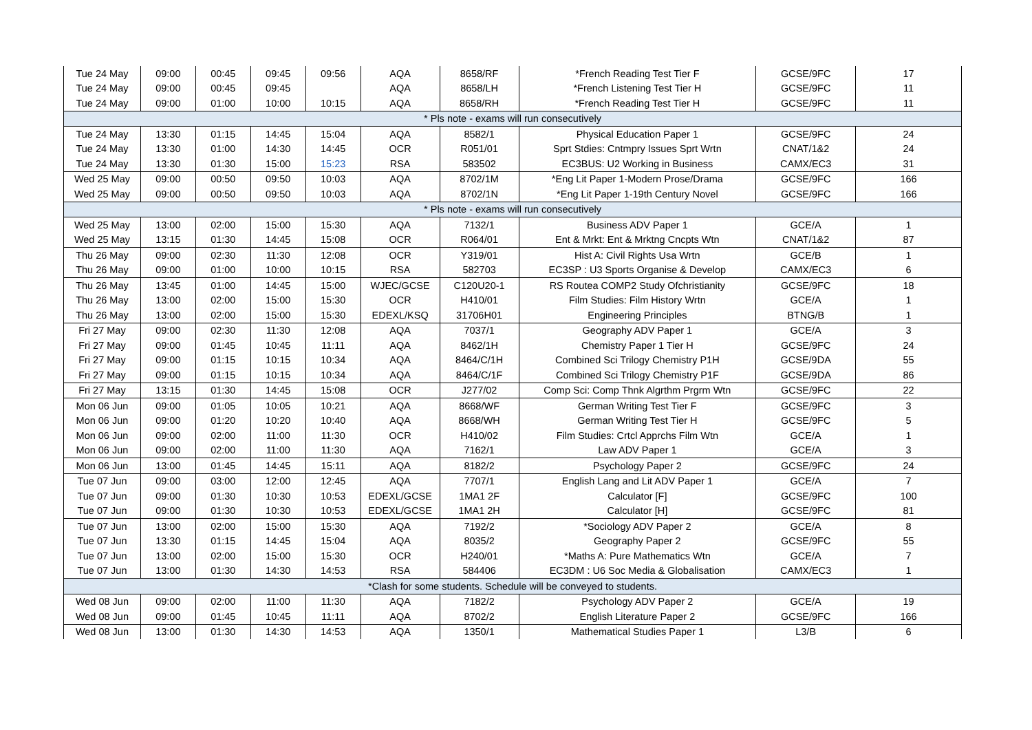| Tue 24 May | 09:00 | 00:45 | 09:45 | 09:56 | AQA | 8658/RF | *French Reading Test Tier F | GCSE/9FC | 17 |
| Tue 24 May | 09:00 | 00:45 | 09:45 | | AQA | 8658/LH | *French Listening Test Tier H | GCSE/9FC | 11 |
| Tue 24 May | 09:00 | 01:00 | 10:00 | 10:15 | AQA | 8658/RH | *French Reading Test Tier H | GCSE/9FC | 11 |
| * Pls note - exams will run consecutively | | | | | | | | | |
| Tue 24 May | 13:30 | 01:15 | 14:45 | 15:04 | AQA | 8582/1 | Physical Education Paper 1 | GCSE/9FC | 24 |
| Tue 24 May | 13:30 | 01:00 | 14:30 | 14:45 | OCR | R051/01 | Sprt Stdies: Cntmpry Issues Sprt Wrtn | CNAT/1&2 | 24 |
| Tue 24 May | 13:30 | 01:30 | 15:00 | 15:23 | RSA | 583502 | EC3BUS: U2 Working in Business | CAMX/EC3 | 31 |
| Wed 25 May | 09:00 | 00:50 | 09:50 | 10:03 | AQA | 8702/1M | *Eng Lit Paper 1-Modern Prose/Drama | GCSE/9FC | 166 |
| Wed 25 May | 09:00 | 00:50 | 09:50 | 10:03 | AQA | 8702/1N | *Eng Lit Paper 1-19th Century Novel | GCSE/9FC | 166 |
| * Pls note - exams will run consecutively | | | | | | | | | |
| Wed 25 May | 13:00 | 02:00 | 15:00 | 15:30 | AQA | 7132/1 | Business ADV Paper 1 | GCE/A | 1 |
| Wed 25 May | 13:15 | 01:30 | 14:45 | 15:08 | OCR | R064/01 | Ent & Mrkt: Ent & Mrktng Cncpts Wtn | CNAT/1&2 | 87 |
| Thu 26 May | 09:00 | 02:30 | 11:30 | 12:08 | OCR | Y319/01 | Hist A: Civil Rights Usa Wrtn | GCE/B | 1 |
| Thu 26 May | 09:00 | 01:00 | 10:00 | 10:15 | RSA | 582703 | EC3SP : U3 Sports Organise & Develop | CAMX/EC3 | 6 |
| Thu 26 May | 13:45 | 01:00 | 14:45 | 15:00 | WJEC/GCSE | C120U20-1 | RS Routea COMP2 Study Ofchristianity | GCSE/9FC | 18 |
| Thu 26 May | 13:00 | 02:00 | 15:00 | 15:30 | OCR | H410/01 | Film Studies: Film History Wrtn | GCE/A | 1 |
| Thu 26 May | 13:00 | 02:00 | 15:00 | 15:30 | EDEXL/KSQ | 31706H01 | Engineering Principles | BTNG/B | 1 |
| Fri 27 May | 09:00 | 02:30 | 11:30 | 12:08 | AQA | 7037/1 | Geography ADV Paper 1 | GCE/A | 3 |
| Fri 27 May | 09:00 | 01:45 | 10:45 | 11:11 | AQA | 8462/1H | Chemistry Paper 1 Tier H | GCSE/9FC | 24 |
| Fri 27 May | 09:00 | 01:15 | 10:15 | 10:34 | AQA | 8464/C/1H | Combined Sci Trilogy Chemistry P1H | GCSE/9DA | 55 |
| Fri 27 May | 09:00 | 01:15 | 10:15 | 10:34 | AQA | 8464/C/1F | Combined Sci Trilogy Chemistry P1F | GCSE/9DA | 86 |
| Fri 27 May | 13:15 | 01:30 | 14:45 | 15:08 | OCR | J277/02 | Comp Sci: Comp Thnk Algrthm Prgrm Wtn | GCSE/9FC | 22 |
| Mon 06 Jun | 09:00 | 01:05 | 10:05 | 10:21 | AQA | 8668/WF | German Writing Test Tier F | GCSE/9FC | 3 |
| Mon 06 Jun | 09:00 | 01:20 | 10:20 | 10:40 | AQA | 8668/WH | German Writing Test Tier H | GCSE/9FC | 5 |
| Mon 06 Jun | 09:00 | 02:00 | 11:00 | 11:30 | OCR | H410/02 | Film Studies: Crtcl Apprchs Film Wtn | GCE/A | 1 |
| Mon 06 Jun | 09:00 | 02:00 | 11:00 | 11:30 | AQA | 7162/1 | Law ADV Paper 1 | GCE/A | 3 |
| Mon 06 Jun | 13:00 | 01:45 | 14:45 | 15:11 | AQA | 8182/2 | Psychology Paper 2 | GCSE/9FC | 24 |
| Tue 07 Jun | 09:00 | 03:00 | 12:00 | 12:45 | AQA | 7707/1 | English Lang and Lit ADV Paper 1 | GCE/A | 7 |
| Tue 07 Jun | 09:00 | 01:30 | 10:30 | 10:53 | EDEXL/GCSE | 1MA1 2F | Calculator [F] | GCSE/9FC | 100 |
| Tue 07 Jun | 09:00 | 01:30 | 10:30 | 10:53 | EDEXL/GCSE | 1MA1 2H | Calculator [H] | GCSE/9FC | 81 |
| Tue 07 Jun | 13:00 | 02:00 | 15:00 | 15:30 | AQA | 7192/2 | *Sociology ADV Paper 2 | GCE/A | 8 |
| Tue 07 Jun | 13:30 | 01:15 | 14:45 | 15:04 | AQA | 8035/2 | Geography Paper 2 | GCSE/9FC | 55 |
| Tue 07 Jun | 13:00 | 02:00 | 15:00 | 15:30 | OCR | H240/01 | *Maths A: Pure Mathematics Wtn | GCE/A | 7 |
| Tue 07 Jun | 13:00 | 01:30 | 14:30 | 14:53 | RSA | 584406 | EC3DM : U6 Soc Media & Globalisation | CAMX/EC3 | 1 |
| *Clash for some students. Schedule will be conveyed to students. | | | | | | | | | |
| Wed 08 Jun | 09:00 | 02:00 | 11:00 | 11:30 | AQA | 7182/2 | Psychology ADV Paper 2 | GCE/A | 19 |
| Wed 08 Jun | 09:00 | 01:45 | 10:45 | 11:11 | AQA | 8702/2 | English Literature Paper 2 | GCSE/9FC | 166 |
| Wed 08 Jun | 13:00 | 01:30 | 14:30 | 14:53 | AQA | 1350/1 | Mathematical Studies Paper 1 | L3/B | 6 |